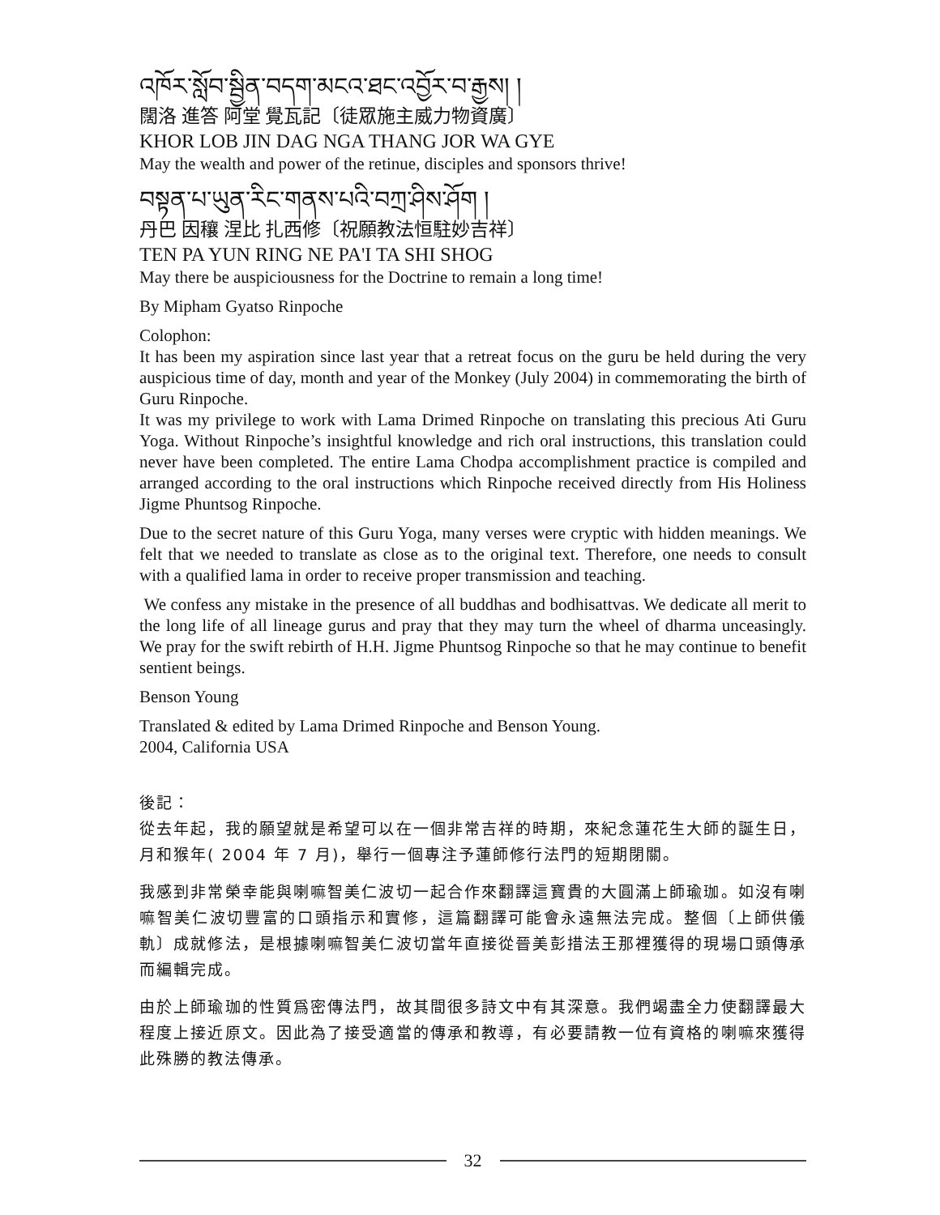འཁོར་སློབ་སྦྱིན་བདག་མངའ་ཐང་འབྱོར་བ་རྒྱས། །
闊洛 進答 阿堂 覺瓦記〔徒眾施主威力物資廣〕
KHOR LOB JIN DAG NGA THANG JOR WA GYE
May the wealth and power of the retinue, disciples and sponsors thrive!
བསྟན་པ་ཡུན་རིང་གནས་པའི་བཀྲ་ཤིས་ཤོག །
丹巴 因穰 涅比 扎西修〔祝願教法恒駐妙吉祥〕
TEN PA YUN RING NE PA'I TA SHI SHOG
May there be auspiciousness for the Doctrine to remain a long time!
By Mipham Gyatso Rinpoche
Colophon:
It has been my aspiration since last year that a retreat focus on the guru be held during the very auspicious time of day, month and year of the Monkey (July 2004) in commemorating the birth of Guru Rinpoche.
It was my privilege to work with Lama Drimed Rinpoche on translating this precious Ati Guru Yoga. Without Rinpoche’s insightful knowledge and rich oral instructions, this translation could never have been completed. The entire Lama Chodpa accomplishment practice is compiled and arranged according to the oral instructions which Rinpoche received directly from His Holiness Jigme Phuntsog Rinpoche.
Due to the secret nature of this Guru Yoga, many verses were cryptic with hidden meanings. We felt that we needed to translate as close as to the original text. Therefore, one needs to consult with a qualified lama in order to receive proper transmission and teaching.
We confess any mistake in the presence of all buddhas and bodhisattvas. We dedicate all merit to the long life of all lineage gurus and pray that they may turn the wheel of dharma unceasingly. We pray for the swift rebirth of H.H. Jigme Phuntsog Rinpoche so that he may continue to benefit sentient beings.
Benson Young
Translated & edited by Lama Drimed Rinpoche and Benson Young.
2004, California USA
後記：
從去年起，我的願望就是希望可以在一個非常吉祥的時期，來紀念蓮花生大師的誕生日，月和猴年( 2004 年 7 月)，舉行一個專注予蓮師修行法門的短期閉關。
我感到非常榮幸能與喇嘛智美仁波切一起合作來翻譯這寶貴的大圓滿上師瑜珈。如沒有喇嘛智美仁波切豐富的口頭指示和實修，這篇翻譯可能會永遠無法完成。整個〔上師供儀軌〕成就修法，是根據喇嘛智美仁波切當年直接從晉美彭措法王那裡獲得的現場口頭傳承而編輯完成。
由於上師瑜珈的性質爲密傳法門，故其間很多詩文中有其深意。我們竭盡全力使翻譯最大程度上接近原文。因此為了接受適當的傳承和教導，有必要請教一位有資格的喇嘛來獲得此殊勝的教法傳承。
32